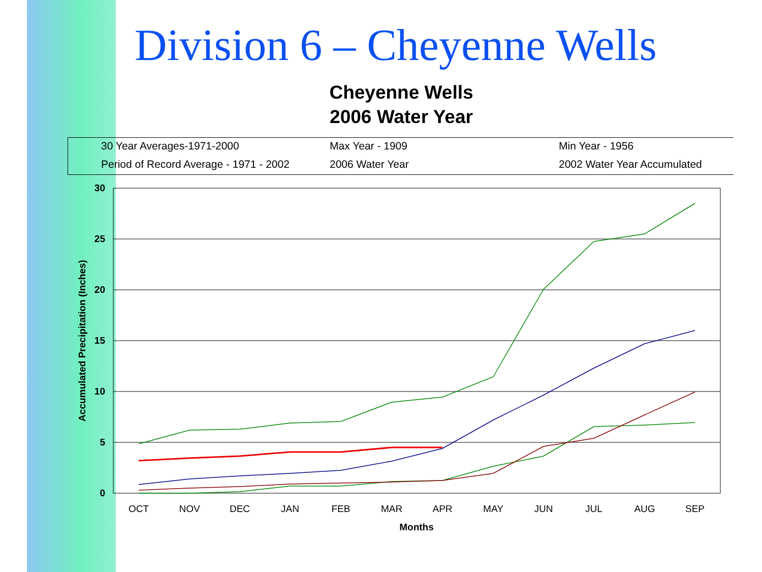Division 6 – Cheyenne Wells
Cheyenne Wells
2006 Water Year
30 Year Averages-1971-2000 Max Year - 1909 Min Year - 1956
Period of Record Average - 1971 - 2002 2006 Water Year 2002 Water Year Accumulated
30
25
20
15
10
5
0
OCT
NOV
DEC
JAN
FEB
MAR
APR
MAY
JUN
JUL
AUG
SEP
Months
Accumulated Precipitation (Inches)